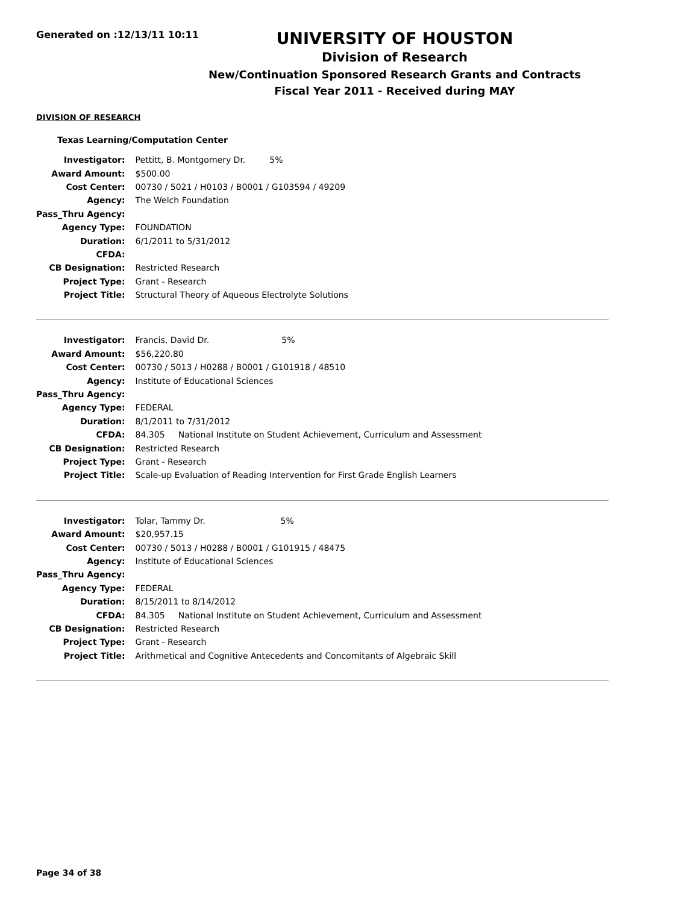Generated on :12/13/11 10:11
UNIVERSITY OF HOUSTON
Division of Research
New/Continuation Sponsored Research Grants and Contracts
Fiscal Year 2011 - Received during MAY
DIVISION OF RESEARCH
Texas Learning/Computation Center
| Investigator: | Pettitt, B. Montgomery Dr. 5% |
| Award Amount: | $500.00 |
| Cost Center: | 00730 / 5021 / H0103 / B0001 / G103594 / 49209 |
| Agency: | The Welch Foundation |
| Pass_Thru Agency: | |
| Agency Type: | FOUNDATION |
| Duration: | 6/1/2011 to 5/31/2012 |
| CFDA: | |
| CB Designation: | Restricted Research |
| Project Type: | Grant - Research |
| Project Title: | Structural Theory of Aqueous Electrolyte Solutions |
| Investigator: | Francis, David Dr. 5% |
| Award Amount: | $56,220.80 |
| Cost Center: | 00730 / 5013 / H0288 / B0001 / G101918 / 48510 |
| Agency: | Institute of Educational Sciences |
| Pass_Thru Agency: | |
| Agency Type: | FEDERAL |
| Duration: | 8/1/2011 to 7/31/2012 |
| CFDA: | 84.305 National Institute on Student Achievement, Curriculum and Assessment |
| CB Designation: | Restricted Research |
| Project Type: | Grant - Research |
| Project Title: | Scale-up Evaluation of Reading Intervention for First Grade English Learners |
| Investigator: | Tolar, Tammy Dr. 5% |
| Award Amount: | $20,957.15 |
| Cost Center: | 00730 / 5013 / H0288 / B0001 / G101915 / 48475 |
| Agency: | Institute of Educational Sciences |
| Pass_Thru Agency: | |
| Agency Type: | FEDERAL |
| Duration: | 8/15/2011 to 8/14/2012 |
| CFDA: | 84.305 National Institute on Student Achievement, Curriculum and Assessment |
| CB Designation: | Restricted Research |
| Project Type: | Grant - Research |
| Project Title: | Arithmetical and Cognitive Antecedents and Concomitants of Algebraic Skill |
Page 34 of 38